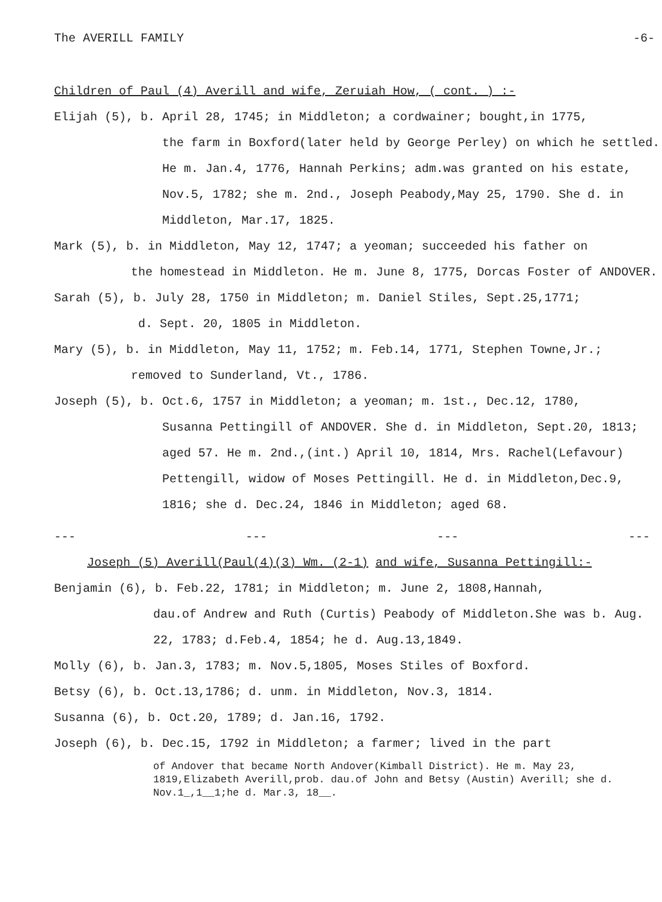The AVERILL FAMILY -6-
Children of Paul (4) Averill and wife, Zeruiah How, ( cont. ) :-
Elijah (5), b. April 28, 1745; in Middleton; a cordwainer; bought,in 1775,
the farm in Boxford(later held by George Perley) on which he settled. He m. Jan.4, 1776, Hannah Perkins; adm.was granted on his estate, Nov.5, 1782; she m. 2nd., Joseph Peabody,May 25, 1790. She d. in Middleton, Mar.17, 1825.
Mark (5), b. in Middleton, May 12, 1747; a yeoman; succeeded his father on
the homestead in Middleton. He m. June 8, 1775, Dorcas Foster of ANDOVER.
Sarah (5), b. July 28, 1750 in Middleton; m. Daniel Stiles, Sept.25,1771;
d. Sept. 20, 1805 in Middleton.
Mary (5), b. in Middleton, May 11, 1752; m. Feb.14, 1771, Stephen Towne,Jr.;
removed to Sunderland, Vt., 1786.
Joseph (5), b. Oct.6, 1757 in Middleton; a yeoman; m. 1st., Dec.12, 1780,
Susanna Pettingill of ANDOVER. She d. in Middleton, Sept.20, 1813; aged 57. He m. 2nd.,(int.) April 10, 1814, Mrs. Rachel(Lefavour) Pettengill, widow of Moses Pettingill. He d. in Middleton,Dec.9, 1816; she d. Dec.24, 1846 in Middleton; aged 68.
--- --- --- ---
Joseph (5) Averill(Paul(4)(3) Wm. (2-1) and wife, Susanna Pettingill:-
Benjamin (6), b. Feb.22, 1781; in Middleton; m. June 2, 1808,Hannah,
dau.of Andrew and Ruth (Curtis) Peabody of Middleton.She was b. Aug. 22, 1783; d.Feb.4, 1854; he d. Aug.13,1849.
Molly (6), b. Jan.3, 1783; m. Nov.5,1805, Moses Stiles of Boxford.
Betsy (6), b. Oct.13,1786; d. unm. in Middleton, Nov.3, 1814.
Susanna (6), b. Oct.20, 1789; d. Jan.16, 1792.
Joseph (6), b. Dec.15, 1792 in Middleton; a farmer; lived in the part
of Andover that became North Andover(Kimball District). He m. May 23, 1819,Elizabeth Averill,prob. dau.of John and Betsy (Austin) Averill; she d. Nov.1_,1__1;he d. Mar.3, 18__.